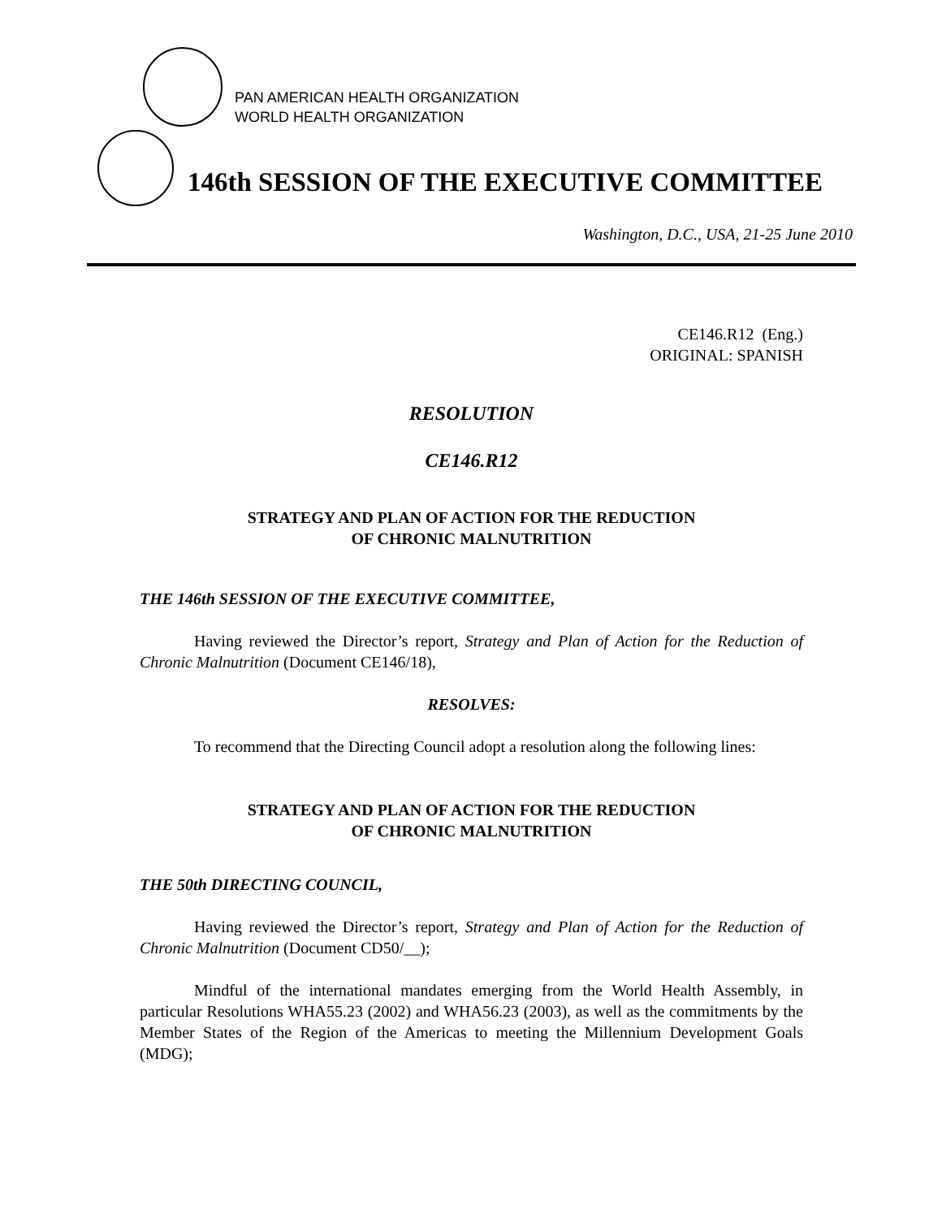PAN AMERICAN HEALTH ORGANIZATION
WORLD HEALTH ORGANIZATION
146th SESSION OF THE EXECUTIVE COMMITTEE
Washington, D.C., USA, 21-25 June 2010
CE146.R12 (Eng.)
ORIGINAL: SPANISH
RESOLUTION
CE146.R12
STRATEGY AND PLAN OF ACTION FOR THE REDUCTION
OF CHRONIC MALNUTRITION
THE 146th SESSION OF THE EXECUTIVE COMMITTEE,
Having reviewed the Director’s report, Strategy and Plan of Action for the Reduction of Chronic Malnutrition (Document CE146/18),
RESOLVES:
To recommend that the Directing Council adopt a resolution along the following lines:
STRATEGY AND PLAN OF ACTION FOR THE REDUCTION
OF CHRONIC MALNUTRITION
THE 50th DIRECTING COUNCIL,
Having reviewed the Director’s report, Strategy and Plan of Action for the Reduction of Chronic Malnutrition (Document CD50/__);
Mindful of the international mandates emerging from the World Health Assembly, in particular Resolutions WHA55.23 (2002) and WHA56.23 (2003), as well as the commitments by the Member States of the Region of the Americas to meeting the Millennium Development Goals (MDG);